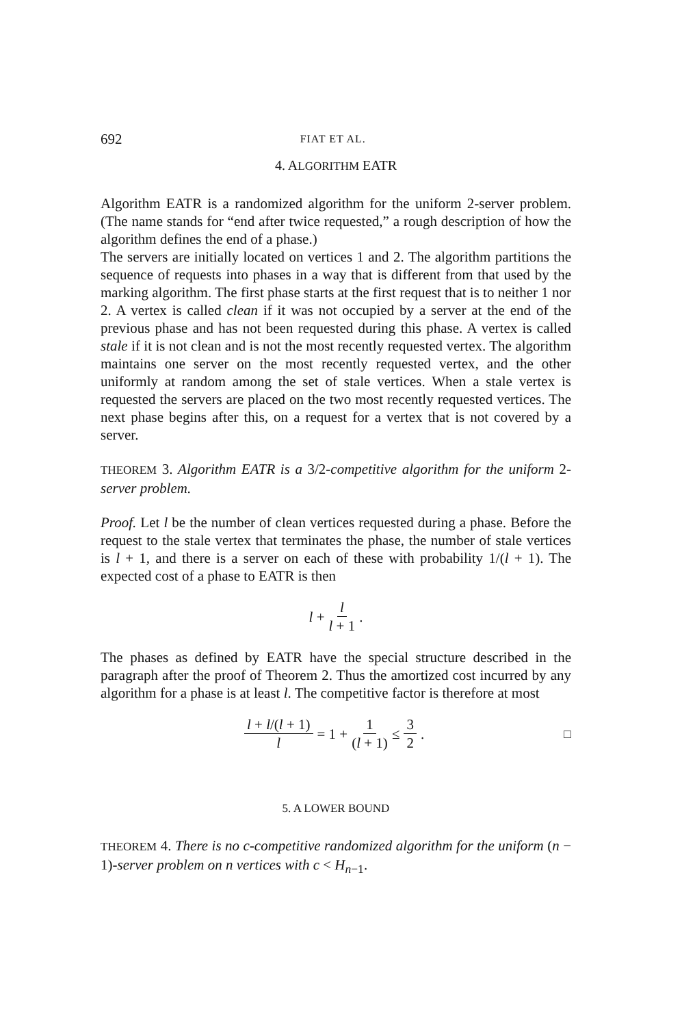692 FIAT ET AL.
4. ALGORITHM EATR
Algorithm EATR is a randomized algorithm for the uniform 2-server problem. (The name stands for “end after twice requested,” a rough description of how the algorithm defines the end of a phase.)
The servers are initially located on vertices 1 and 2. The algorithm partitions the sequence of requests into phases in a way that is different from that used by the marking algorithm. The first phase starts at the first request that is to neither 1 nor 2. A vertex is called clean if it was not occupied by a server at the end of the previous phase and has not been requested during this phase. A vertex is called stale if it is not clean and is not the most recently requested vertex. The algorithm maintains one server on the most recently requested vertex, and the other uniformly at random among the set of stale vertices. When a stale vertex is requested the servers are placed on the two most recently requested vertices. The next phase begins after this, on a request for a vertex that is not covered by a server.
THEOREM 3. Algorithm EATR is a 3/2-competitive algorithm for the uniform 2-server problem.
Proof. Let l be the number of clean vertices requested during a phase. Before the request to the stale vertex that terminates the phase, the number of stale vertices is l + 1, and there is a server on each of these with probability 1/(l + 1). The expected cost of a phase to EATR is then
l + l l + 1.
The phases as defined by EATR have the special structure described in the paragraph after the proof of Theorem 2. Thus the amortized cost incurred by any algorithm for a phase is at least l. The competitive factor is therefore at most
l + l/(l + 1) l = 1 + 1 (l + 1) ≤ 3 2. □
5. A LOWER BOUND
THEOREM 4. There is no c-competitive randomized algorithm for the uniform (n − 1)-server problem on n vertices with c < H<sub>n−1</sub>.